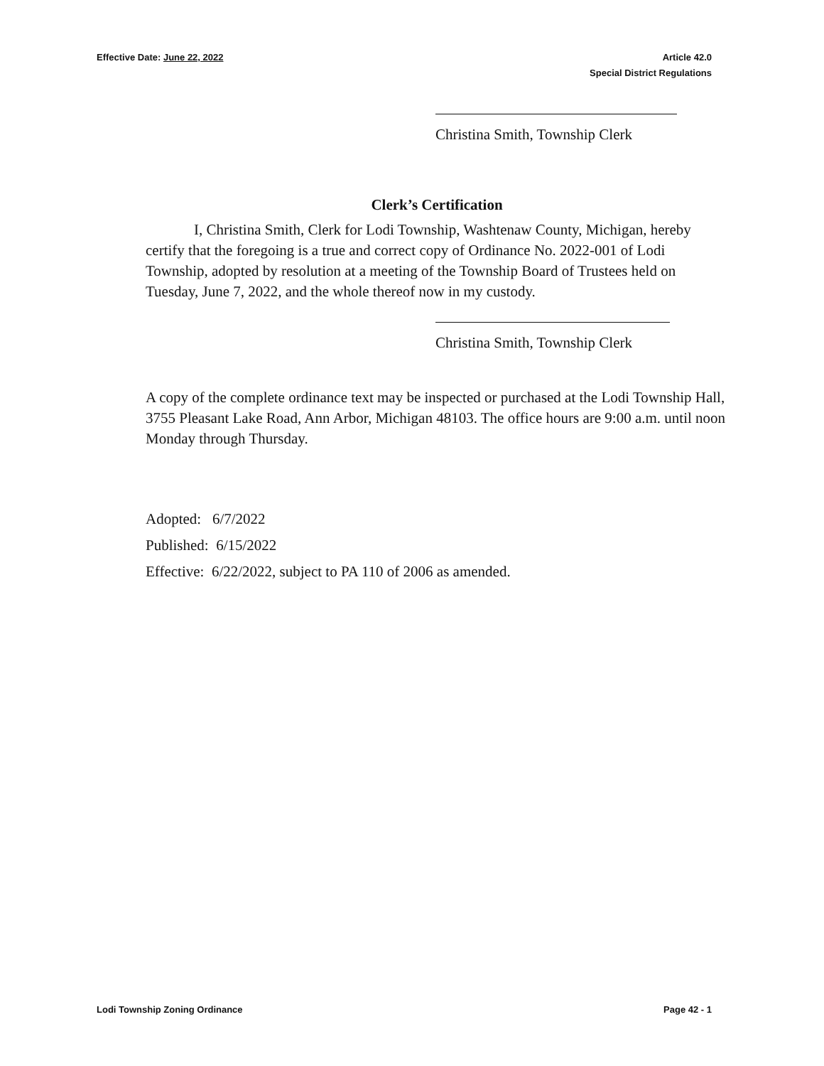Effective Date: June 22, 2022 Article 42.0
Special District Regulations
Christina Smith, Township Clerk
Clerk’s Certification
I, Christina Smith, Clerk for Lodi Township, Washtenaw County, Michigan, hereby certify that the foregoing is a true and correct copy of Ordinance No. 2022-001 of Lodi Township, adopted by resolution at a meeting of the Township Board of Trustees held on Tuesday, June 7, 2022, and the whole thereof now in my custody.
Christina Smith, Township Clerk
A copy of the complete ordinance text may be inspected or purchased at the Lodi Township Hall, 3755 Pleasant Lake Road, Ann Arbor, Michigan 48103. The office hours are 9:00 a.m. until noon Monday through Thursday.
Adopted: 6/7/2022
Published: 6/15/2022
Effective: 6/22/2022, subject to PA 110 of 2006 as amended.
Lodi Township Zoning Ordinance Page 42 - 1